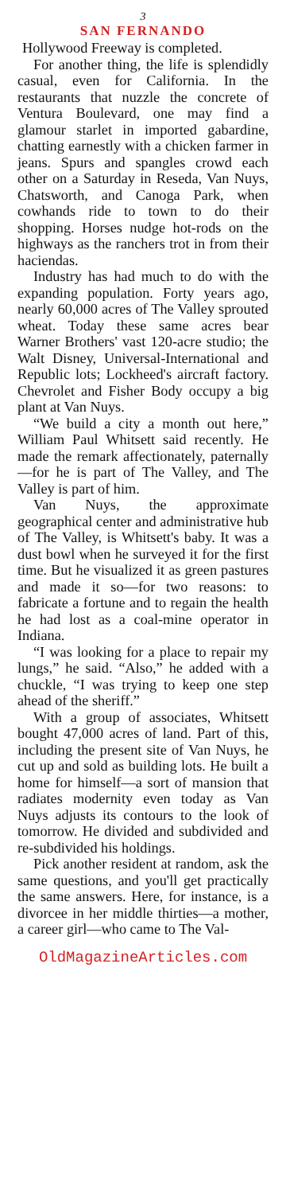3
SAN FERNANDO
Hollywood Freeway is completed.
For another thing, the life is splendidly casual, even for California. In the restaurants that nuzzle the concrete of Ventura Boulevard, one may find a glamour starlet in imported gabardine, chatting earnestly with a chicken farmer in jeans. Spurs and spangles crowd each other on a Saturday in Reseda, Van Nuys, Chatsworth, and Canoga Park, when cowhands ride to town to do their shopping. Horses nudge hot-rods on the highways as the ranchers trot in from their haciendas.
Industry has had much to do with the expanding population. Forty years ago, nearly 60,000 acres of The Valley sprouted wheat. Today these same acres bear Warner Brothers' vast 120-acre studio; the Walt Disney, Universal-International and Republic lots; Lockheed's aircraft factory. Chevrolet and Fisher Body occupy a big plant at Van Nuys.
“We build a city a month out here,” William Paul Whitsett said recently. He made the remark affectionately, paternally—for he is part of The Valley, and The Valley is part of him.
Van Nuys, the approximate geographical center and administrative hub of The Valley, is Whitsett's baby. It was a dust bowl when he surveyed it for the first time. But he visualized it as green pastures and made it so—for two reasons: to fabricate a fortune and to regain the health he had lost as a coal-mine operator in Indiana.
“I was looking for a place to repair my lungs,” he said. “Also,” he added with a chuckle, “I was trying to keep one step ahead of the sheriff.”
With a group of associates, Whitsett bought 47,000 acres of land. Part of this, including the present site of Van Nuys, he cut up and sold as building lots. He built a home for himself—a sort of mansion that radiates modernity even today as Van Nuys adjusts its contours to the look of tomorrow. He divided and subdivided and re-subdivided his holdings.
Pick another resident at random, ask the same questions, and you'll get practically the same answers. Here, for instance, is a divorcee in her middle thirties—a mother, a career girl—who came to The Val-
OldMagazineArticles.com